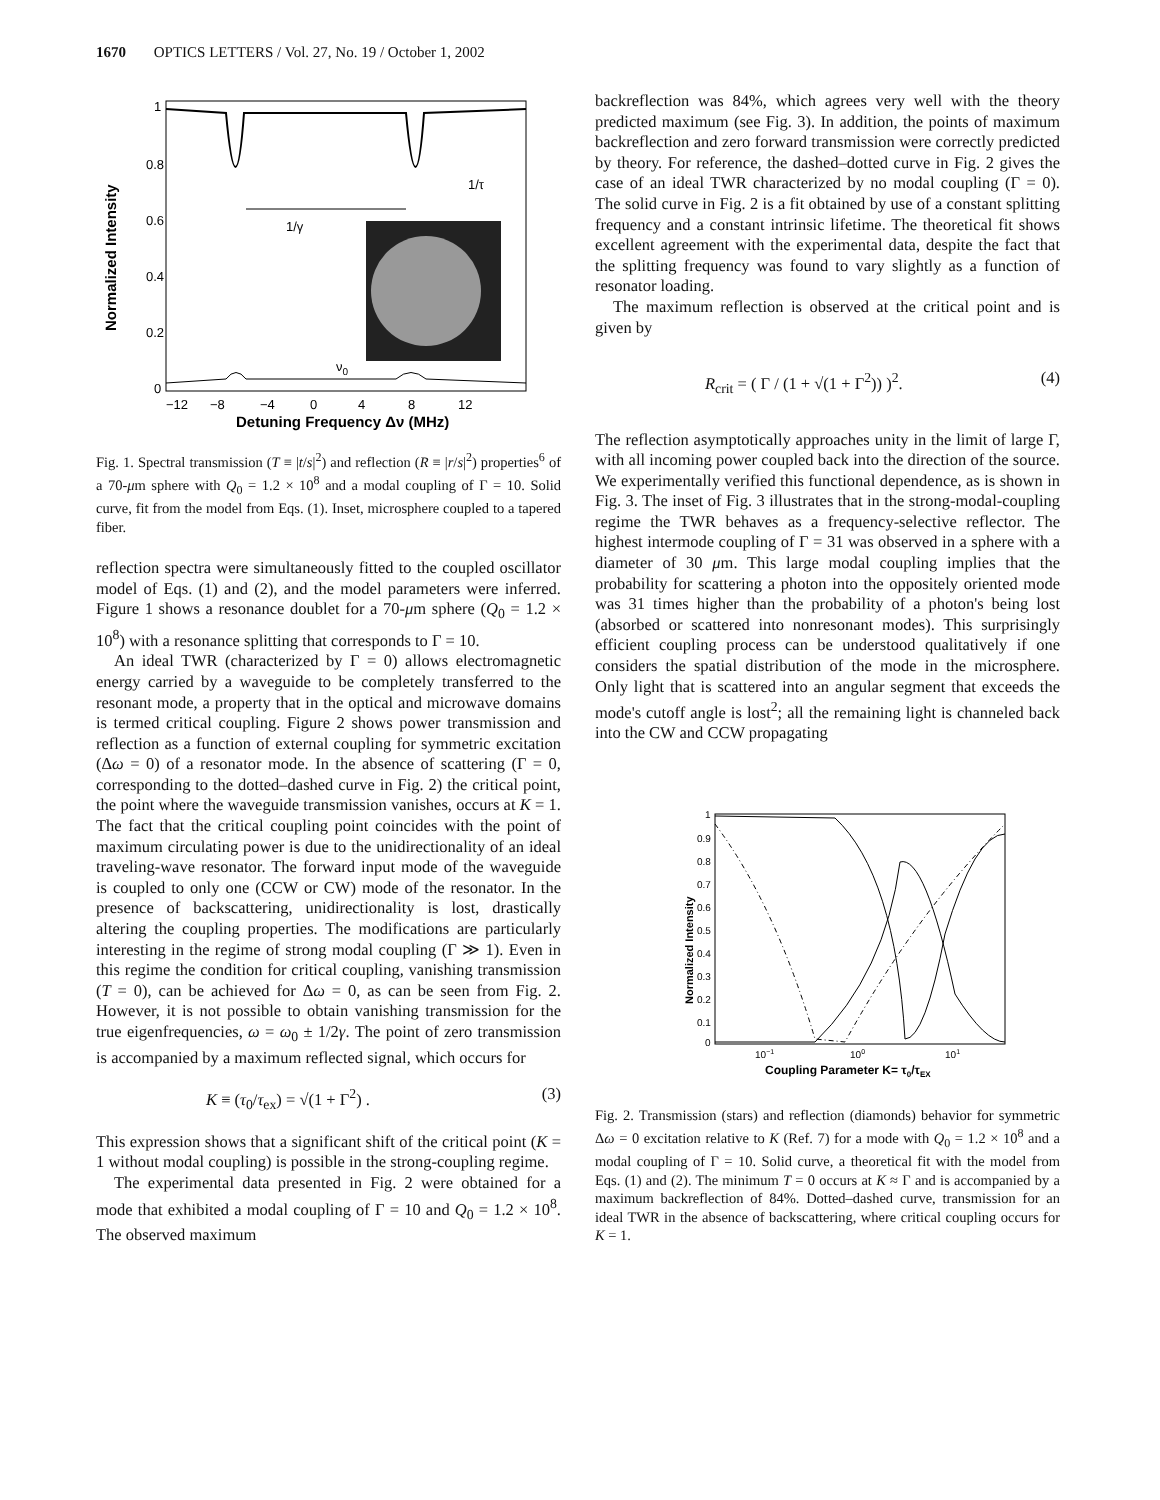1670 OPTICS LETTERS / Vol. 27, No. 19 / October 1, 2002
1
0.8
0.6
0.4
0.2
0
−12
−8
−4
0
4
8
12
Detuning Frequency Δν (MHz)
Normalized Intensity
1/τ
1/γ
ν0
Fig. 1. Spectral transmission (T ≡ |t/s|<sup>2</sup>) and reflection (R ≡ |r/s|<sup>2</sup>) properties<sup>6</sup> of a 70-μm sphere with Q<sub>0</sub> = 1.2 × 10<sup>8</sup> and a modal coupling of Γ = 10. Solid curve, fit from the model from Eqs. (1). Inset, microsphere coupled to a tapered fiber.
reflection spectra were simultaneously fitted to the coupled oscillator model of Eqs. (1) and (2), and the model parameters were inferred. Figure 1 shows a resonance doublet for a 70-μm sphere (Q<sub>0</sub> = 1.2 × 10<sup>8</sup>) with a resonance splitting that corresponds to Γ = 10.
An ideal TWR (characterized by Γ = 0) allows electromagnetic energy carried by a waveguide to be completely transferred to the resonant mode, a property that in the optical and microwave domains is termed critical coupling. Figure 2 shows power transmission and reflection as a function of external coupling for symmetric excitation (Δω = 0) of a resonator mode. In the absence of scattering (Γ = 0, corresponding to the dotted–dashed curve in Fig. 2) the critical point, the point where the waveguide transmission vanishes, occurs at K = 1. The fact that the critical coupling point coincides with the point of maximum circulating power is due to the unidirectionality of an ideal traveling-wave resonator. The forward input mode of the waveguide is coupled to only one (CCW or CW) mode of the resonator. In the presence of backscattering, unidirectionality is lost, drastically altering the coupling properties. The modifications are particularly interesting in the regime of strong modal coupling (Γ ≫ 1). Even in this regime the condition for critical coupling, vanishing transmission (T = 0), can be achieved for Δω = 0, as can be seen from Fig. 2. However, it is not possible to obtain vanishing transmission for the true eigenfrequencies, ω = ω<sub>0</sub> ± 1/2γ. The point of zero transmission is accompanied by a maximum reflected signal, which occurs for
K ≡ (τ<sub>0</sub>/τ<sub>ex</sub>) = √(1 + Γ<sup>2</sup>) . (3)
This expression shows that a significant shift of the critical point (K = 1 without modal coupling) is possible in the strong-coupling regime.
The experimental data presented in Fig. 2 were obtained for a mode that exhibited a modal coupling of Γ = 10 and Q<sub>0</sub> = 1.2 × 10<sup>8</sup>. The observed maximum
backreflection was 84%, which agrees very well with the theory predicted maximum (see Fig. 3). In addition, the points of maximum backreflection and zero forward transmission were correctly predicted by theory. For reference, the dashed–dotted curve in Fig. 2 gives the case of an ideal TWR characterized by no modal coupling (Γ = 0). The solid curve in Fig. 2 is a fit obtained by use of a constant splitting frequency and a constant intrinsic lifetime. The theoretical fit shows excellent agreement with the experimental data, despite the fact that the splitting frequency was found to vary slightly as a function of resonator loading.
The maximum reflection is observed at the critical point and is given by
R<sub>crit</sub> = ( Γ / (1 + √(1 + Γ<sup>2</sup>)) )<sup>2</sup>. (4)
The reflection asymptotically approaches unity in the limit of large Γ, with all incoming power coupled back into the direction of the source. We experimentally verified this functional dependence, as is shown in Fig. 3. The inset of Fig. 3 illustrates that in the strong-modal-coupling regime the TWR behaves as a frequency-selective reflector. The highest intermode coupling of Γ = 31 was observed in a sphere with a diameter of 30 μm. This large modal coupling implies that the probability for scattering a photon into the oppositely oriented mode was 31 times higher than the probability of a photon's being lost (absorbed or scattered into nonresonant modes). This surprisingly efficient coupling process can be understood qualitatively if one considers the spatial distribution of the mode in the microsphere. Only light that is scattered into an angular segment that exceeds the mode's cutoff angle is lost<sup>2</sup>; all the remaining light is channeled back into the CW and CCW propagating
1
0.9
0.8
0.7
0.6
0.5
0.4
0.3
0.2
0.1
0
10−1
100
101
Coupling Parameter K= τ0/τEX
Normalized Intensity
Fig. 2. Transmission (stars) and reflection (diamonds) behavior for symmetric Δω = 0 excitation relative to K (Ref. 7) for a mode with Q<sub>0</sub> = 1.2 × 10<sup>8</sup> and a modal coupling of Γ = 10. Solid curve, a theoretical fit with the model from Eqs. (1) and (2). The minimum T = 0 occurs at K ≈ Γ and is accompanied by a maximum backreflection of 84%. Dotted–dashed curve, transmission for an ideal TWR in the absence of backscattering, where critical coupling occurs for K = 1.